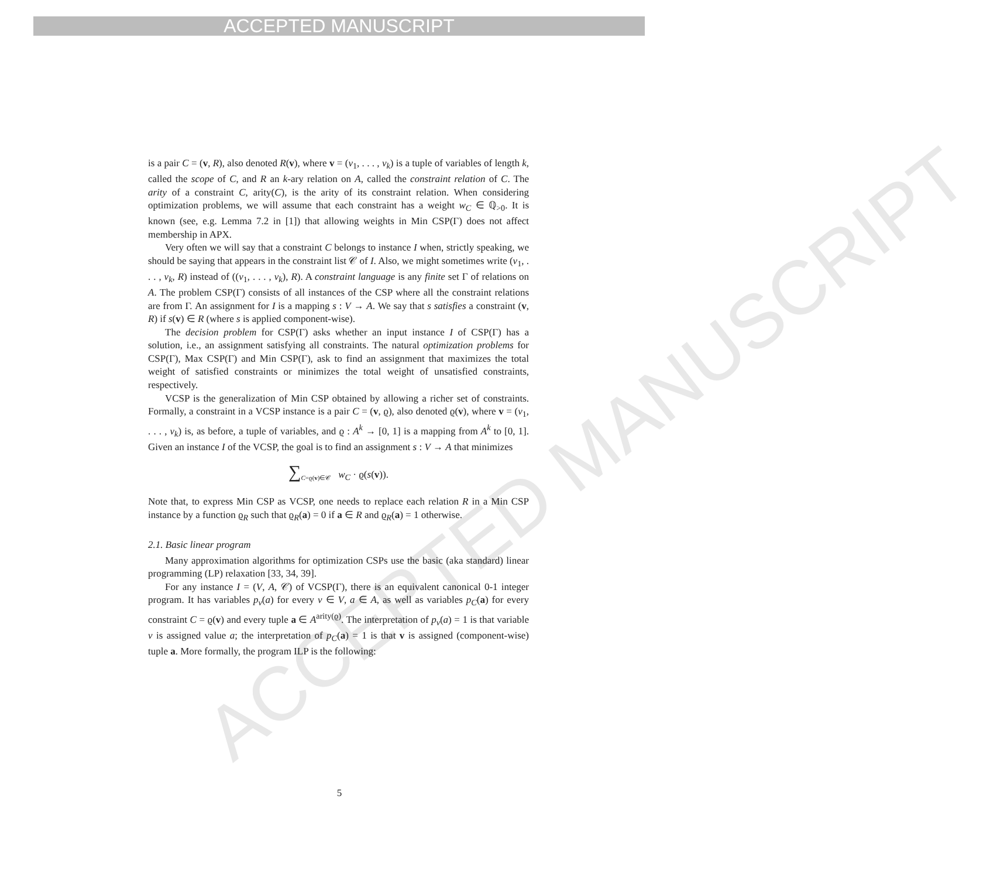ACCEPTED MANUSCRIPT
ACCEPTED MANUSCRIPT
is a pair C = (v, R), also denoted R(v), where v = (v<sub>1</sub>, . . . , v<sub>k</sub>) is a tuple of variables of length k, called the scope of C, and R an k-ary relation on A, called the constraint relation of C. The arity of a constraint C, arity(C), is the arity of its constraint relation. When considering optimization problems, we will assume that each constraint has a weight w<sub>C</sub> ∈ ℚ<sub>>0</sub>. It is known (see, e.g. Lemma 7.2 in [1]) that allowing weights in Min CSP(Γ) does not affect membership in APX.
Very often we will say that a constraint C belongs to instance I when, strictly speaking, we should be saying that appears in the constraint list 𝒞 of I. Also, we might sometimes write (v<sub>1</sub>, . . . , v<sub>k</sub>, R) instead of ((v<sub>1</sub>, . . . , v<sub>k</sub>), R). A constraint language is any finite set Γ of relations on A. The problem CSP(Γ) consists of all instances of the CSP where all the constraint relations are from Γ. An assignment for I is a mapping s : V → A. We say that s satisfies a constraint (v, R) if s(v) ∈ R (where s is applied component-wise).
The decision problem for CSP(Γ) asks whether an input instance I of CSP(Γ) has a solution, i.e., an assignment satisfying all constraints. The natural optimization problems for CSP(Γ), Max CSP(Γ) and Min CSP(Γ), ask to find an assignment that maximizes the total weight of satisfied constraints or minimizes the total weight of unsatisfied constraints, respectively.
VCSP is the generalization of Min CSP obtained by allowing a richer set of constraints. Formally, a constraint in a VCSP instance is a pair C = (v, ϱ), also denoted ϱ(v), where v = (v<sub>1</sub>, . . . , v<sub>k</sub>) is, as before, a tuple of variables, and ϱ : A<sup>k</sup> → [0, 1] is a mapping from A<sup>k</sup> to [0, 1]. Given an instance I of the VCSP, the goal is to find an assignment s : V → A that minimizes
∑<sub>C=ϱ(v)∈𝒞</sub> w<sub>C</sub> · ϱ(s(v)).
Note that, to express Min CSP as VCSP, one needs to replace each relation R in a Min CSP instance by a function ϱ<sub>R</sub> such that ϱ<sub>R</sub>(a) = 0 if a ∈ R and ϱ<sub>R</sub>(a) = 1 otherwise.
2.1. Basic linear program
Many approximation algorithms for optimization CSPs use the basic (aka standard) linear programming (LP) relaxation [33, 34, 39].
For any instance I = (V, A, 𝒞) of VCSP(Γ), there is an equivalent canonical 0-1 integer program. It has variables p<sub>v</sub>(a) for every v ∈ V, a ∈ A, as well as variables p<sub>C</sub>(a) for every constraint C = ϱ(v) and every tuple a ∈ A<sup>arity(ϱ)</sup>. The interpretation of p<sub>v</sub>(a) = 1 is that variable v is assigned value a; the interpretation of p<sub>C</sub>(a) = 1 is that v is assigned (component-wise) tuple a. More formally, the program ILP is the following:
5